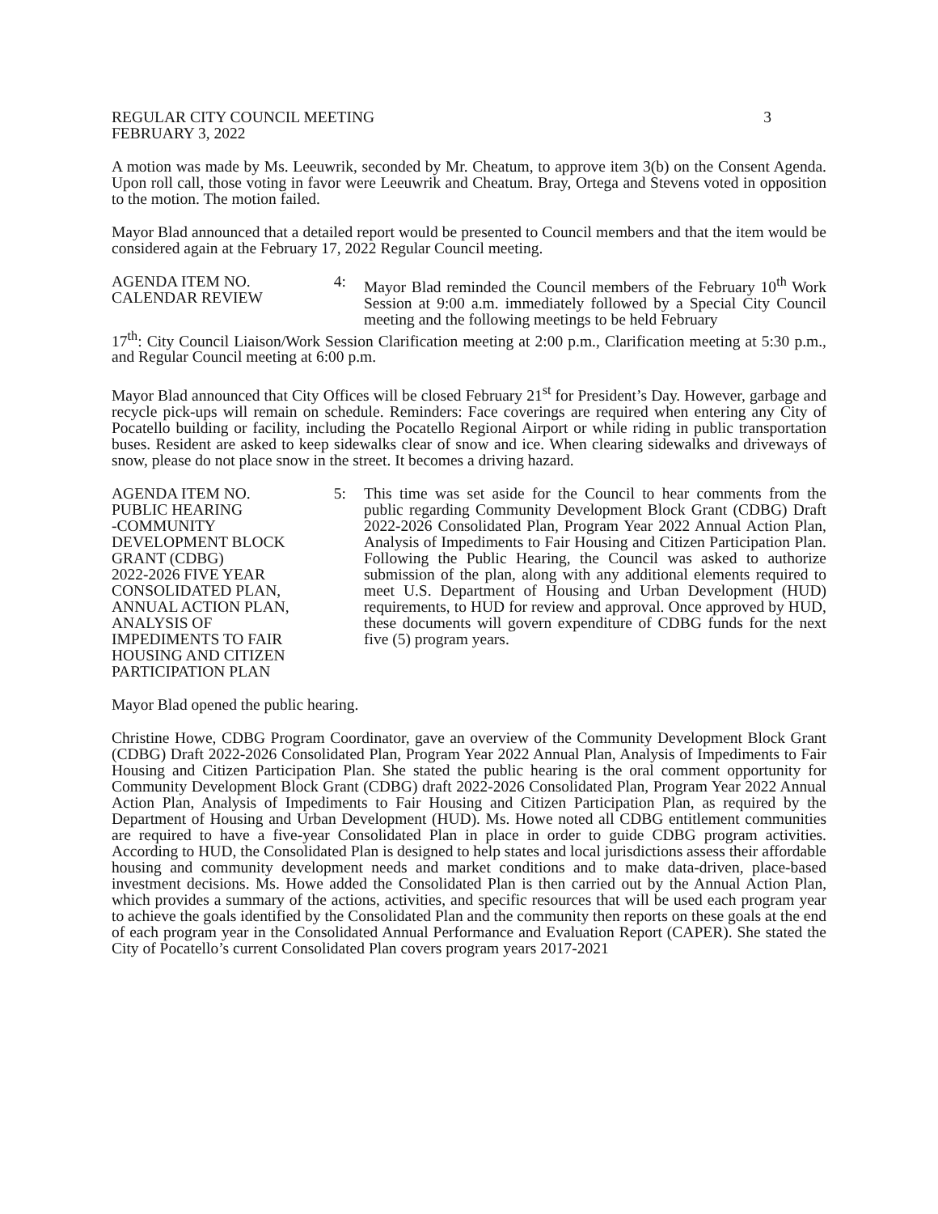REGULAR CITY COUNCIL MEETING
FEBRUARY 3, 2022 3
A motion was made by Ms. Leeuwrik, seconded by Mr. Cheatum, to approve item 3(b) on the Consent Agenda. Upon roll call, those voting in favor were Leeuwrik and Cheatum. Bray, Ortega and Stevens voted in opposition to the motion. The motion failed.
Mayor Blad announced that a detailed report would be presented to Council members and that the item would be considered again at the February 17, 2022 Regular Council meeting.
AGENDA ITEM NO.
CALENDAR REVIEW 4:
Mayor Blad reminded the Council members of the February 10<sup>th</sup> Work Session at 9:00 a.m. immediately followed by a Special City Council meeting and the following meetings to be held February
17<sup>th</sup>: City Council Liaison/Work Session Clarification meeting at 2:00 p.m., Clarification meeting at 5:30 p.m., and Regular Council meeting at 6:00 p.m.
Mayor Blad announced that City Offices will be closed February 21<sup>st</sup> for President’s Day. However, garbage and recycle pick-ups will remain on schedule. Reminders: Face coverings are required when entering any City of Pocatello building or facility, including the Pocatello Regional Airport or while riding in public transportation buses. Resident are asked to keep sidewalks clear of snow and ice. When clearing sidewalks and driveways of snow, please do not place snow in the street. It becomes a driving hazard.
AGENDA ITEM NO.
PUBLIC HEARING
-COMMUNITY
DEVELOPMENT BLOCK
GRANT (CDBG)
2022-2026 FIVE YEAR
CONSOLIDATED PLAN,
ANNUAL ACTION PLAN,
ANALYSIS OF
IMPEDIMENTS TO FAIR
HOUSING AND CITIZEN
PARTICIPATION PLAN 5:
This time was set aside for the Council to hear comments from the public regarding Community Development Block Grant (CDBG) Draft 2022-2026 Consolidated Plan, Program Year 2022 Annual Action Plan, Analysis of Impediments to Fair Housing and Citizen Participation Plan. Following the Public Hearing, the Council was asked to authorize submission of the plan, along with any additional elements required to meet U.S. Department of Housing and Urban Development (HUD) requirements, to HUD for review and approval. Once approved by HUD, these documents will govern expenditure of CDBG funds for the next five (5) program years.
Mayor Blad opened the public hearing.
Christine Howe, CDBG Program Coordinator, gave an overview of the Community Development Block Grant (CDBG) Draft 2022-2026 Consolidated Plan, Program Year 2022 Annual Plan, Analysis of Impediments to Fair Housing and Citizen Participation Plan. She stated the public hearing is the oral comment opportunity for Community Development Block Grant (CDBG) draft 2022-2026 Consolidated Plan, Program Year 2022 Annual Action Plan, Analysis of Impediments to Fair Housing and Citizen Participation Plan, as required by the Department of Housing and Urban Development (HUD). Ms. Howe noted all CDBG entitlement communities are required to have a five-year Consolidated Plan in place in order to guide CDBG program activities. According to HUD, the Consolidated Plan is designed to help states and local jurisdictions assess their affordable housing and community development needs and market conditions and to make data-driven, place-based investment decisions. Ms. Howe added the Consolidated Plan is then carried out by the Annual Action Plan, which provides a summary of the actions, activities, and specific resources that will be used each program year to achieve the goals identified by the Consolidated Plan and the community then reports on these goals at the end of each program year in the Consolidated Annual Performance and Evaluation Report (CAPER). She stated the City of Pocatello’s current Consolidated Plan covers program years 2017-2021